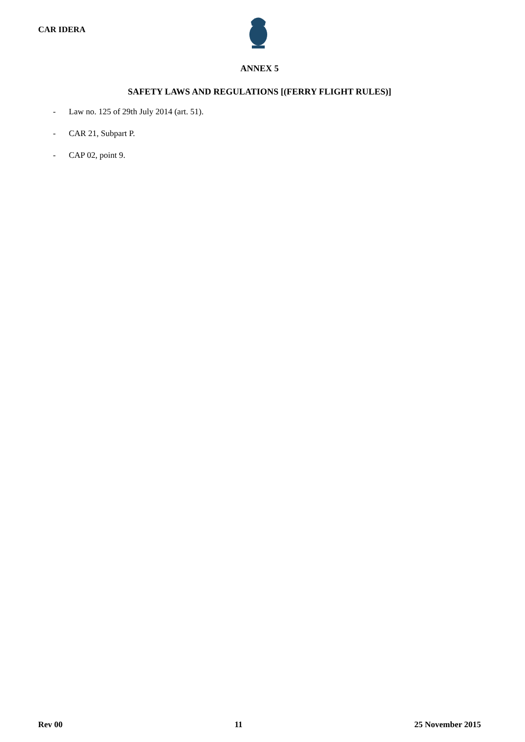CAR IDERA
ANNEX 5
SAFETY LAWS AND REGULATIONS [(FERRY FLIGHT RULES)]
- Law no. 125 of 29th July 2014 (art. 51).
- CAR 21, Subpart P.
- CAP 02, point 9.
Rev 00 11 25 November 2015